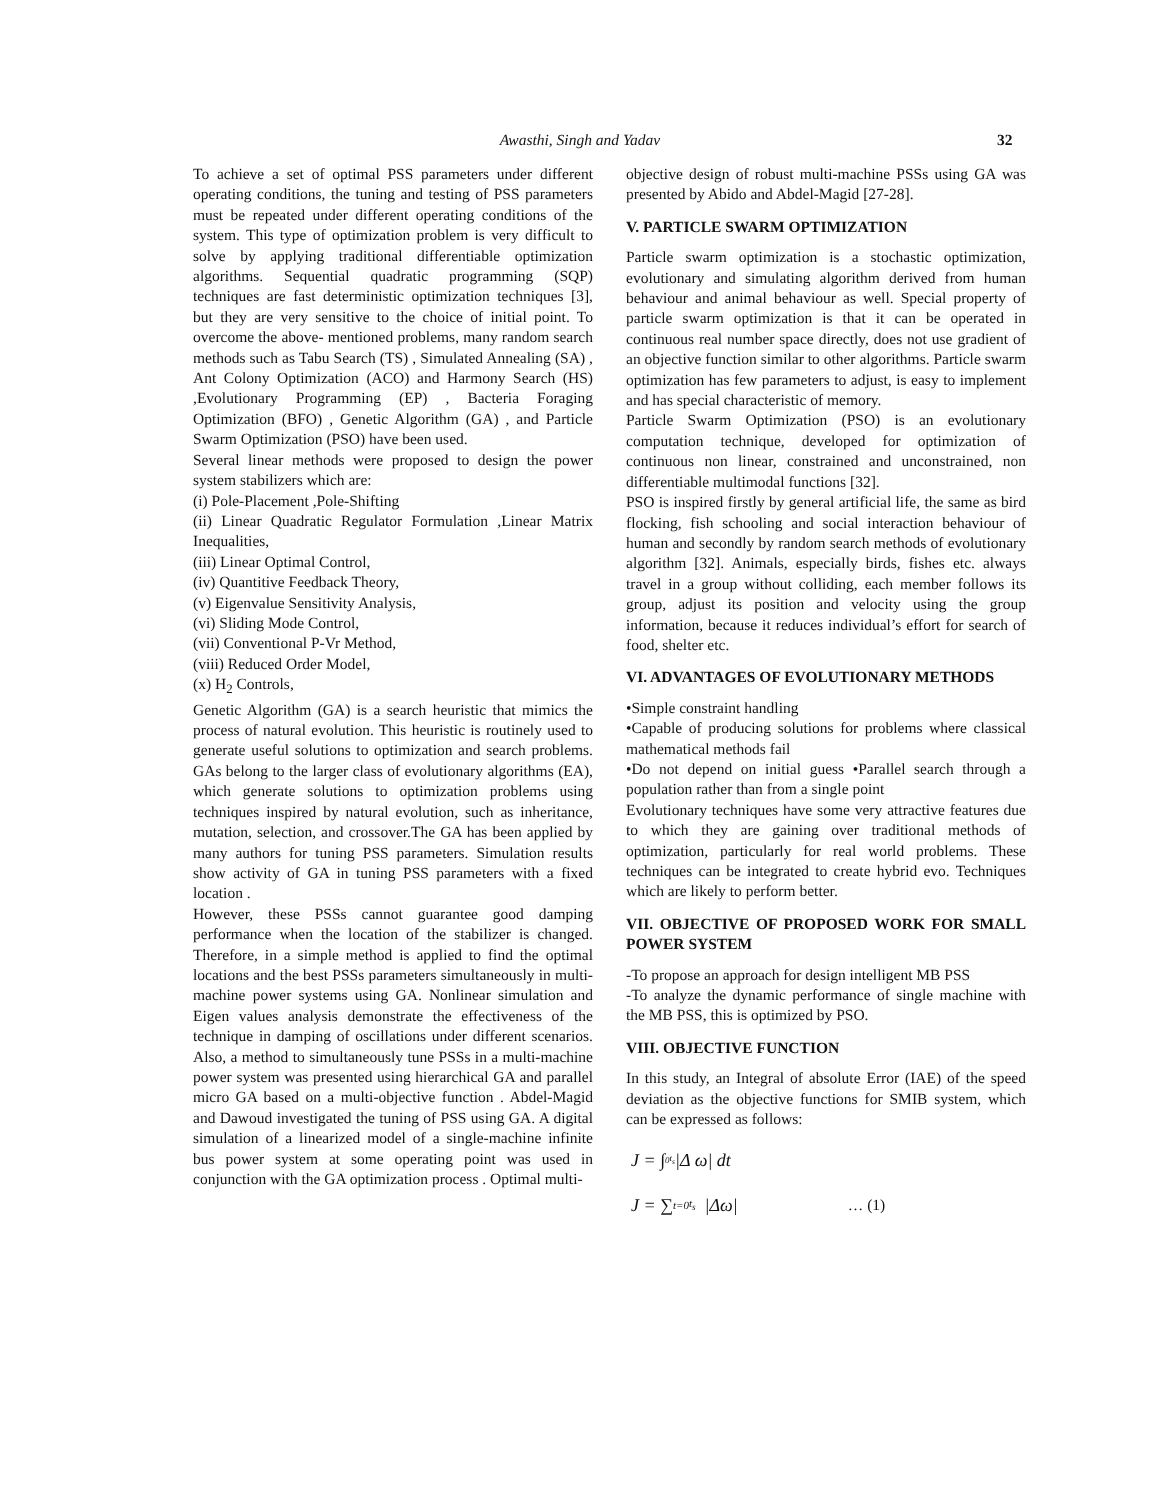Awasthi, Singh and Yadav 32
To achieve a set of optimal PSS parameters under different operating conditions, the tuning and testing of PSS parameters must be repeated under different operating conditions of the system. This type of optimization problem is very difficult to solve by applying traditional differentiable optimization algorithms. Sequential quadratic programming (SQP) techniques are fast deterministic optimization techniques [3], but they are very sensitive to the choice of initial point. To overcome the above- mentioned problems, many random search methods such as Tabu Search (TS) , Simulated Annealing (SA) , Ant Colony Optimization (ACO) and Harmony Search (HS) ,Evolutionary Programming (EP) , Bacteria Foraging Optimization (BFO) , Genetic Algorithm (GA) , and Particle Swarm Optimization (PSO) have been used.
Several linear methods were proposed to design the power system stabilizers which are:
(i) Pole-Placement ,Pole-Shifting
(ii) Linear Quadratic Regulator Formulation ,Linear Matrix Inequalities,
(iii) Linear Optimal Control,
(iv) Quantitive Feedback Theory,
(v) Eigenvalue Sensitivity Analysis,
(vi) Sliding Mode Control,
(vii) Conventional P-Vr Method,
(viii) Reduced Order Model,
(x) H<sub>2</sub> Controls,
Genetic Algorithm (GA) is a search heuristic that mimics the process of natural evolution. This heuristic is routinely used to generate useful solutions to optimization and search problems. GAs belong to the larger class of evolutionary algorithms (EA), which generate solutions to optimization problems using techniques inspired by natural evolution, such as inheritance, mutation, selection, and crossover.The GA has been applied by many authors for tuning PSS parameters. Simulation results show activity of GA in tuning PSS parameters with a fixed location .
However, these PSSs cannot guarantee good damping performance when the location of the stabilizer is changed. Therefore, in a simple method is applied to find the optimal locations and the best PSSs parameters simultaneously in multi-machine power systems using GA. Nonlinear simulation and Eigen values analysis demonstrate the effectiveness of the technique in damping of oscillations under different scenarios. Also, a method to simultaneously tune PSSs in a multi-machine power system was presented using hierarchical GA and parallel micro GA based on a multi-objective function . Abdel-Magid and Dawoud investigated the tuning of PSS using GA. A digital simulation of a linearized model of a single-machine infinite bus power system at some operating point was used in conjunction with the GA optimization process . Optimal multi-
objective design of robust multi-machine PSSs using GA was presented by Abido and Abdel-Magid [27-28].
V. PARTICLE SWARM OPTIMIZATION
Particle swarm optimization is a stochastic optimization, evolutionary and simulating algorithm derived from human behaviour and animal behaviour as well. Special property of particle swarm optimization is that it can be operated in continuous real number space directly, does not use gradient of an objective function similar to other algorithms. Particle swarm optimization has few parameters to adjust, is easy to implement and has special characteristic of memory.
Particle Swarm Optimization (PSO) is an evolutionary computation technique, developed for optimization of continuous non linear, constrained and unconstrained, non differentiable multimodal functions [32].
PSO is inspired firstly by general artificial life, the same as bird flocking, fish schooling and social interaction behaviour of human and secondly by random search methods of evolutionary algorithm [32]. Animals, especially birds, fishes etc. always travel in a group without colliding, each member follows its group, adjust its position and velocity using the group information, because it reduces individual’s effort for search of food, shelter etc.
VI. ADVANTAGES OF EVOLUTIONARY METHODS
•Simple constraint handling
•Capable of producing solutions for problems where classical mathematical methods fail
•Do not depend on initial guess •Parallel search through a population rather than from a single point
Evolutionary techniques have some very attractive features due to which they are gaining over traditional methods of optimization, particularly for real world problems. These techniques can be integrated to create hybrid evo. Techniques which are likely to perform better.
VII. OBJECTIVE OF PROPOSED WORK FOR SMALL POWER SYSTEM
-To propose an approach for design intelligent MB PSS
-To analyze the dynamic performance of single machine with the MB PSS, this is optimized by PSO.
VIII. OBJECTIVE FUNCTION
In this study, an Integral of absolute Error (IAE) of the speed deviation as the objective functions for SMIB system, which can be expressed as follows:
J = ∫<sub>0</sub><sup>t<sub>s</sub></sup> |Δ ω| dt
J = ∑<sub>t=0</sub><sup>t<sub>s</sub></sup> |Δω| … (1)